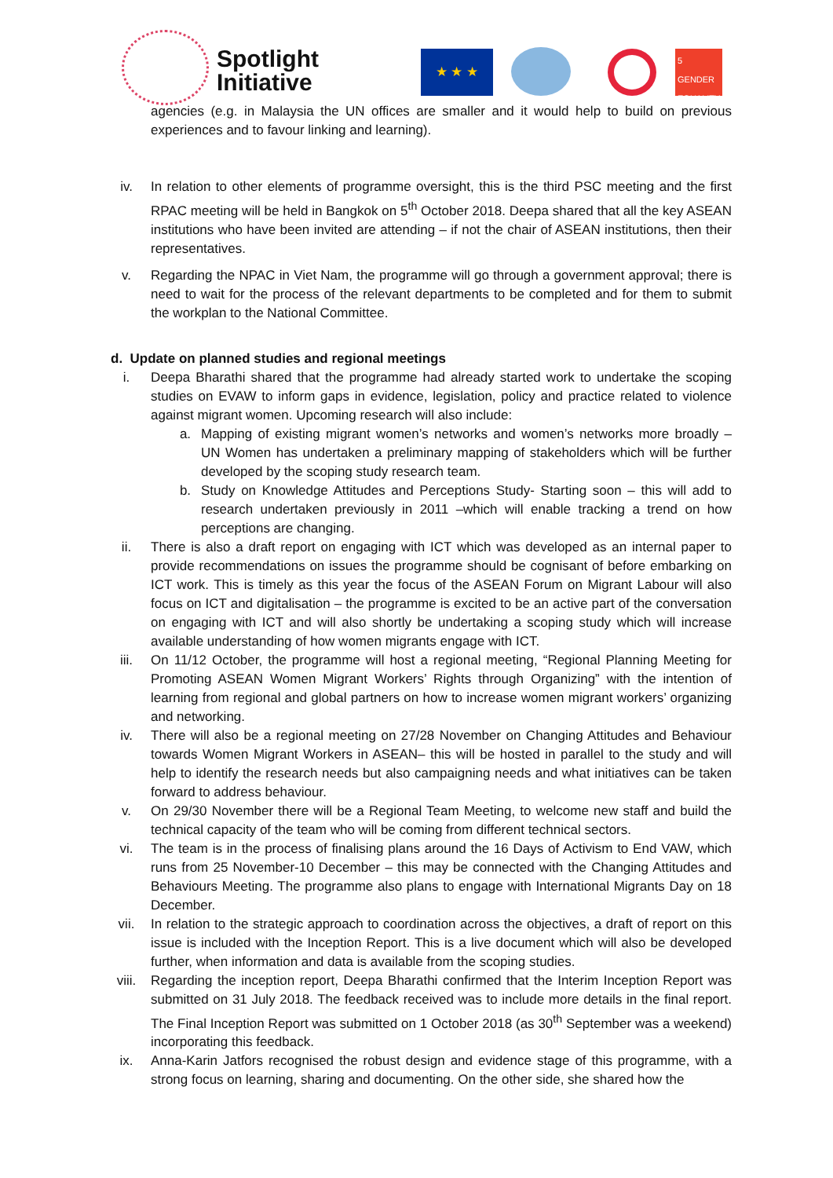Spotlight
Initiative
★ ★ ★
5 GENDER EQUALITY
agencies (e.g. in Malaysia the UN offices are smaller and it would help to build on previous experiences and to favour linking and learning).
iv. In relation to other elements of programme oversight, this is the third PSC meeting and the first RPAC meeting will be held in Bangkok on 5<sup>th</sup> October 2018. Deepa shared that all the key ASEAN institutions who have been invited are attending – if not the chair of ASEAN institutions, then their representatives.
v. Regarding the NPAC in Viet Nam, the programme will go through a government approval; there is need to wait for the process of the relevant departments to be completed and for them to submit the workplan to the National Committee.
d. Update on planned studies and regional meetings
i. Deepa Bharathi shared that the programme had already started work to undertake the scoping studies on EVAW to inform gaps in evidence, legislation, policy and practice related to violence against migrant women. Upcoming research will also include:
a. Mapping of existing migrant women’s networks and women’s networks more broadly – UN Women has undertaken a preliminary mapping of stakeholders which will be further developed by the scoping study research team.
b. Study on Knowledge Attitudes and Perceptions Study- Starting soon – this will add to research undertaken previously in 2011 –which will enable tracking a trend on how perceptions are changing.
ii. There is also a draft report on engaging with ICT which was developed as an internal paper to provide recommendations on issues the programme should be cognisant of before embarking on ICT work. This is timely as this year the focus of the ASEAN Forum on Migrant Labour will also focus on ICT and digitalisation – the programme is excited to be an active part of the conversation on engaging with ICT and will also shortly be undertaking a scoping study which will increase available understanding of how women migrants engage with ICT.
iii. On 11/12 October, the programme will host a regional meeting, “Regional Planning Meeting for Promoting ASEAN Women Migrant Workers’ Rights through Organizing” with the intention of learning from regional and global partners on how to increase women migrant workers’ organizing and networking.
iv. There will also be a regional meeting on 27/28 November on Changing Attitudes and Behaviour towards Women Migrant Workers in ASEAN– this will be hosted in parallel to the study and will help to identify the research needs but also campaigning needs and what initiatives can be taken forward to address behaviour.
v. On 29/30 November there will be a Regional Team Meeting, to welcome new staff and build the technical capacity of the team who will be coming from different technical sectors.
vi. The team is in the process of finalising plans around the 16 Days of Activism to End VAW, which runs from 25 November-10 December – this may be connected with the Changing Attitudes and Behaviours Meeting. The programme also plans to engage with International Migrants Day on 18 December.
vii. In relation to the strategic approach to coordination across the objectives, a draft of report on this issue is included with the Inception Report. This is a live document which will also be developed further, when information and data is available from the scoping studies.
viii. Regarding the inception report, Deepa Bharathi confirmed that the Interim Inception Report was submitted on 31 July 2018. The feedback received was to include more details in the final report. The Final Inception Report was submitted on 1 October 2018 (as 30<sup>th</sup> September was a weekend) incorporating this feedback.
ix. Anna-Karin Jatfors recognised the robust design and evidence stage of this programme, with a strong focus on learning, sharing and documenting. On the other side, she shared how the